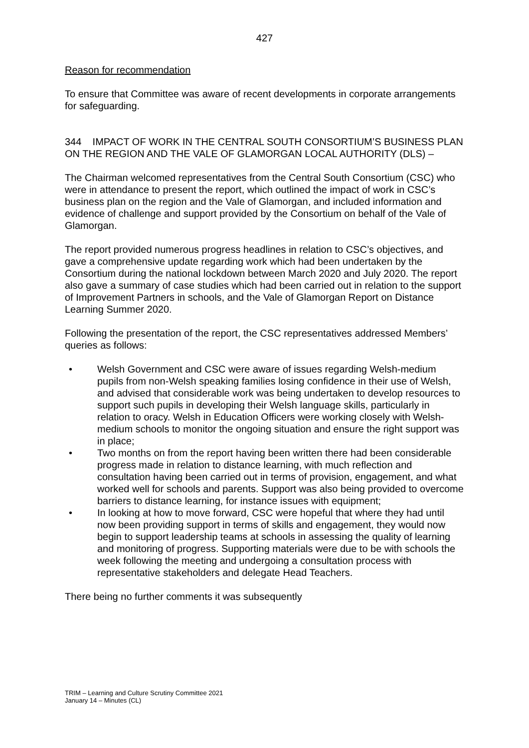427
Reason for recommendation
To ensure that Committee was aware of recent developments in corporate arrangements for safeguarding.
344 IMPACT OF WORK IN THE CENTRAL SOUTH CONSORTIUM’S BUSINESS PLAN ON THE REGION AND THE VALE OF GLAMORGAN LOCAL AUTHORITY (DLS) –
The Chairman welcomed representatives from the Central South Consortium (CSC) who were in attendance to present the report, which outlined the impact of work in CSC’s business plan on the region and the Vale of Glamorgan, and included information and evidence of challenge and support provided by the Consortium on behalf of the Vale of Glamorgan.
The report provided numerous progress headlines in relation to CSC’s objectives, and gave a comprehensive update regarding work which had been undertaken by the Consortium during the national lockdown between March 2020 and July 2020. The report also gave a summary of case studies which had been carried out in relation to the support of Improvement Partners in schools, and the Vale of Glamorgan Report on Distance Learning Summer 2020.
Following the presentation of the report, the CSC representatives addressed Members’ queries as follows:
• Welsh Government and CSC were aware of issues regarding Welsh-medium pupils from non-Welsh speaking families losing confidence in their use of Welsh, and advised that considerable work was being undertaken to develop resources to support such pupils in developing their Welsh language skills, particularly in relation to oracy. Welsh in Education Officers were working closely with Welsh-medium schools to monitor the ongoing situation and ensure the right support was in place;
• Two months on from the report having been written there had been considerable progress made in relation to distance learning, with much reflection and consultation having been carried out in terms of provision, engagement, and what worked well for schools and parents. Support was also being provided to overcome barriers to distance learning, for instance issues with equipment;
• In looking at how to move forward, CSC were hopeful that where they had until now been providing support in terms of skills and engagement, they would now begin to support leadership teams at schools in assessing the quality of learning and monitoring of progress. Supporting materials were due to be with schools the week following the meeting and undergoing a consultation process with representative stakeholders and delegate Head Teachers.
There being no further comments it was subsequently
TRIM – Learning and Culture Scrutiny Committee 2021
January 14 – Minutes (CL)